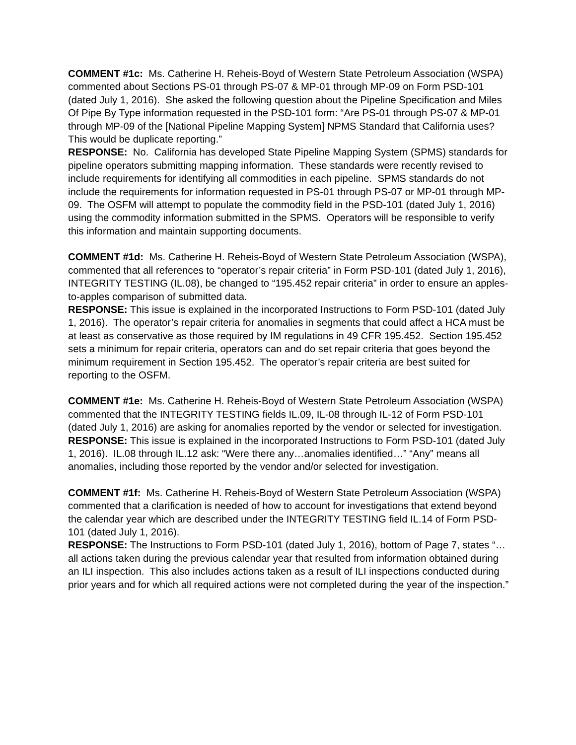COMMENT #1c: Ms. Catherine H. Reheis-Boyd of Western State Petroleum Association (WSPA) commented about Sections PS-01 through PS-07 & MP-01 through MP-09 on Form PSD-101 (dated July 1, 2016). She asked the following question about the Pipeline Specification and Miles Of Pipe By Type information requested in the PSD-101 form: “Are PS-01 through PS-07 & MP-01 through MP-09 of the [National Pipeline Mapping System] NPMS Standard that California uses? This would be duplicate reporting.”
RESPONSE: No. California has developed State Pipeline Mapping System (SPMS) standards for pipeline operators submitting mapping information. These standards were recently revised to include requirements for identifying all commodities in each pipeline. SPMS standards do not include the requirements for information requested in PS-01 through PS-07 or MP-01 through MP-09. The OSFM will attempt to populate the commodity field in the PSD-101 (dated July 1, 2016) using the commodity information submitted in the SPMS. Operators will be responsible to verify this information and maintain supporting documents.
COMMENT #1d: Ms. Catherine H. Reheis-Boyd of Western State Petroleum Association (WSPA), commented that all references to “operator’s repair criteria” in Form PSD-101 (dated July 1, 2016), INTEGRITY TESTING (IL.08), be changed to “195.452 repair criteria” in order to ensure an apples-to-apples comparison of submitted data.
RESPONSE: This issue is explained in the incorporated Instructions to Form PSD-101 (dated July 1, 2016). The operator’s repair criteria for anomalies in segments that could affect a HCA must be at least as conservative as those required by IM regulations in 49 CFR 195.452. Section 195.452 sets a minimum for repair criteria, operators can and do set repair criteria that goes beyond the minimum requirement in Section 195.452. The operator’s repair criteria are best suited for reporting to the OSFM.
COMMENT #1e: Ms. Catherine H. Reheis-Boyd of Western State Petroleum Association (WSPA) commented that the INTEGRITY TESTING fields IL.09, IL-08 through IL-12 of Form PSD-101 (dated July 1, 2016) are asking for anomalies reported by the vendor or selected for investigation.
RESPONSE: This issue is explained in the incorporated Instructions to Form PSD-101 (dated July 1, 2016). IL.08 through IL.12 ask: “Were there any…anomalies identified…” “Any” means all anomalies, including those reported by the vendor and/or selected for investigation.
COMMENT #1f: Ms. Catherine H. Reheis-Boyd of Western State Petroleum Association (WSPA) commented that a clarification is needed of how to account for investigations that extend beyond the calendar year which are described under the INTEGRITY TESTING field IL.14 of Form PSD-101 (dated July 1, 2016).
RESPONSE: The Instructions to Form PSD-101 (dated July 1, 2016), bottom of Page 7, states “…all actions taken during the previous calendar year that resulted from information obtained during an ILI inspection. This also includes actions taken as a result of ILI inspections conducted during prior years and for which all required actions were not completed during the year of the inspection.”